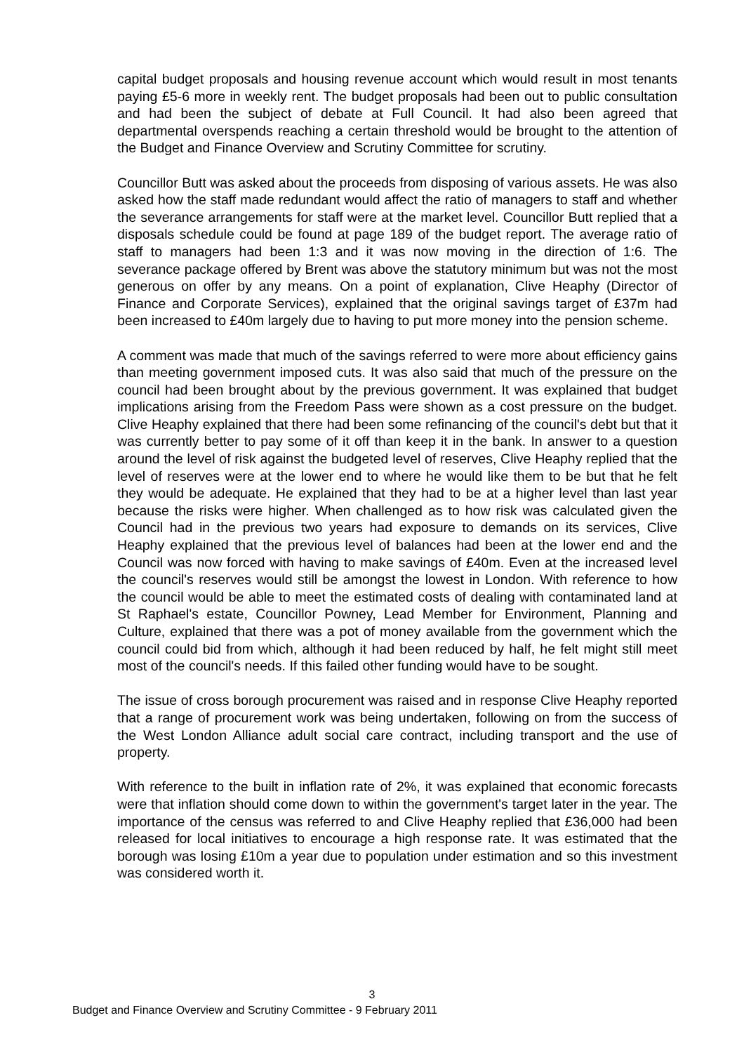capital budget proposals and housing revenue account which would result in most tenants paying £5-6 more in weekly rent. The budget proposals had been out to public consultation and had been the subject of debate at Full Council. It had also been agreed that departmental overspends reaching a certain threshold would be brought to the attention of the Budget and Finance Overview and Scrutiny Committee for scrutiny.
Councillor Butt was asked about the proceeds from disposing of various assets. He was also asked how the staff made redundant would affect the ratio of managers to staff and whether the severance arrangements for staff were at the market level. Councillor Butt replied that a disposals schedule could be found at page 189 of the budget report. The average ratio of staff to managers had been 1:3 and it was now moving in the direction of 1:6. The severance package offered by Brent was above the statutory minimum but was not the most generous on offer by any means. On a point of explanation, Clive Heaphy (Director of Finance and Corporate Services), explained that the original savings target of £37m had been increased to £40m largely due to having to put more money into the pension scheme.
A comment was made that much of the savings referred to were more about efficiency gains than meeting government imposed cuts. It was also said that much of the pressure on the council had been brought about by the previous government. It was explained that budget implications arising from the Freedom Pass were shown as a cost pressure on the budget. Clive Heaphy explained that there had been some refinancing of the council's debt but that it was currently better to pay some of it off than keep it in the bank. In answer to a question around the level of risk against the budgeted level of reserves, Clive Heaphy replied that the level of reserves were at the lower end to where he would like them to be but that he felt they would be adequate. He explained that they had to be at a higher level than last year because the risks were higher. When challenged as to how risk was calculated given the Council had in the previous two years had exposure to demands on its services, Clive Heaphy explained that the previous level of balances had been at the lower end and the Council was now forced with having to make savings of £40m. Even at the increased level the council's reserves would still be amongst the lowest in London. With reference to how the council would be able to meet the estimated costs of dealing with contaminated land at St Raphael's estate, Councillor Powney, Lead Member for Environment, Planning and Culture, explained that there was a pot of money available from the government which the council could bid from which, although it had been reduced by half, he felt might still meet most of the council's needs. If this failed other funding would have to be sought.
The issue of cross borough procurement was raised and in response Clive Heaphy reported that a range of procurement work was being undertaken, following on from the success of the West London Alliance adult social care contract, including transport and the use of property.
With reference to the built in inflation rate of 2%, it was explained that economic forecasts were that inflation should come down to within the government's target later in the year. The importance of the census was referred to and Clive Heaphy replied that £36,000 had been released for local initiatives to encourage a high response rate. It was estimated that the borough was losing £10m a year due to population under estimation and so this investment was considered worth it.
3
Budget and Finance Overview and Scrutiny Committee - 9 February 2011